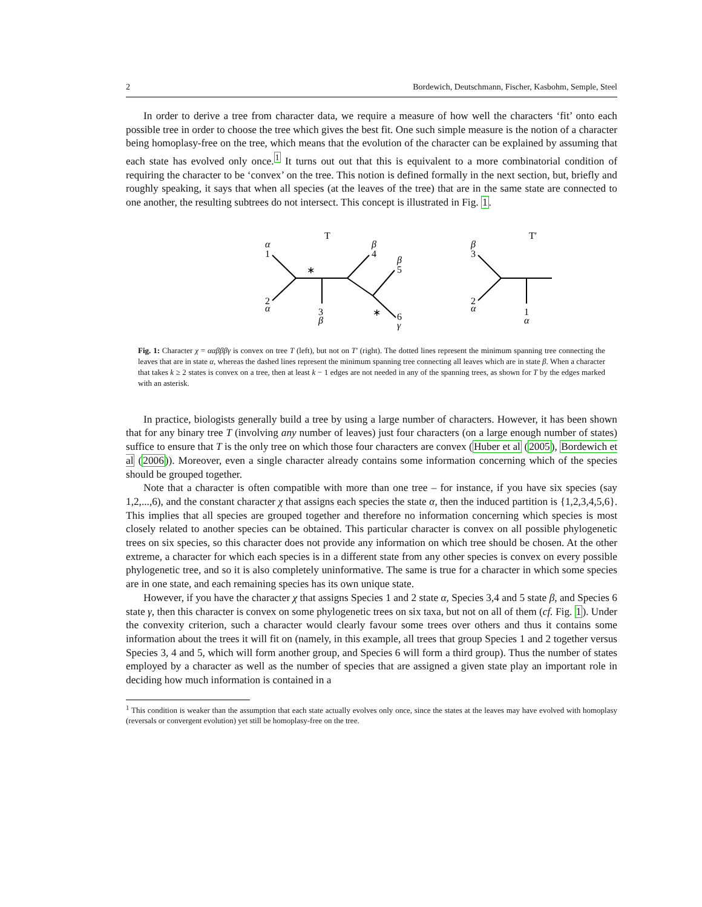2 Bordewich, Deutschmann, Fischer, Kasbohm, Semple, Steel
In order to derive a tree from character data, we require a measure of how well the characters ‘fit’ onto each possible tree in order to choose the tree which gives the best fit. One such simple measure is the notion of a character being homoplasy-free on the tree, which means that the evolution of the character can be explained by assuming that each state has evolved only once.<sup>1</sup> It turns out out that this is equivalent to a more combinatorial condition of requiring the character to be ‘convex’ on the tree. This notion is defined formally in the next section, but, briefly and roughly speaking, it says that when all species (at the leaves of the tree) that are in the same state are connected to one another, the resulting subtrees do not intersect. This concept is illustrated in Fig. 1.
T
T′
∗
∗
1
2
3
4
5
6
3
2
1
α
α
β
β
β
γ
β
α
α
Fig. 1: Character χ = ααβββγ is convex on tree T (left), but not on T′ (right). The dotted lines represent the minimum spanning tree connecting the leaves that are in state α, whereas the dashed lines represent the minimum spanning tree connecting all leaves which are in state β. When a character that takes k ≥ 2 states is convex on a tree, then at least k − 1 edges are not needed in any of the spanning trees, as shown for T by the edges marked with an asterisk.
In practice, biologists generally build a tree by using a large number of characters. However, it has been shown that for any binary tree T (involving any number of leaves) just four characters (on a large enough number of states) suffice to ensure that T is the only tree on which those four characters are convex (Huber et al (2005), Bordewich et al (2006)). Moreover, even a single character already contains some information concerning which of the species should be grouped together.
Note that a character is often compatible with more than one tree – for instance, if you have six species (say 1,2,...,6), and the constant character χ that assigns each species the state α, then the induced partition is {1,2,3,4,5,6}. This implies that all species are grouped together and therefore no information concerning which species is most closely related to another species can be obtained. This particular character is convex on all possible phylogenetic trees on six species, so this character does not provide any information on which tree should be chosen. At the other extreme, a character for which each species is in a different state from any other species is convex on every possible phylogenetic tree, and so it is also completely uninformative. The same is true for a character in which some species are in one state, and each remaining species has its own unique state.
However, if you have the character χ that assigns Species 1 and 2 state α, Species 3,4 and 5 state β, and Species 6 state γ, then this character is convex on some phylogenetic trees on six taxa, but not on all of them (cf. Fig. 1). Under the convexity criterion, such a character would clearly favour some trees over others and thus it contains some information about the trees it will fit on (namely, in this example, all trees that group Species 1 and 2 together versus Species 3, 4 and 5, which will form another group, and Species 6 will form a third group). Thus the number of states employed by a character as well as the number of species that are assigned a given state play an important role in deciding how much information is contained in a
<sup>1</sup> This condition is weaker than the assumption that each state actually evolves only once, since the states at the leaves may have evolved with homoplasy (reversals or convergent evolution) yet still be homoplasy-free on the tree.